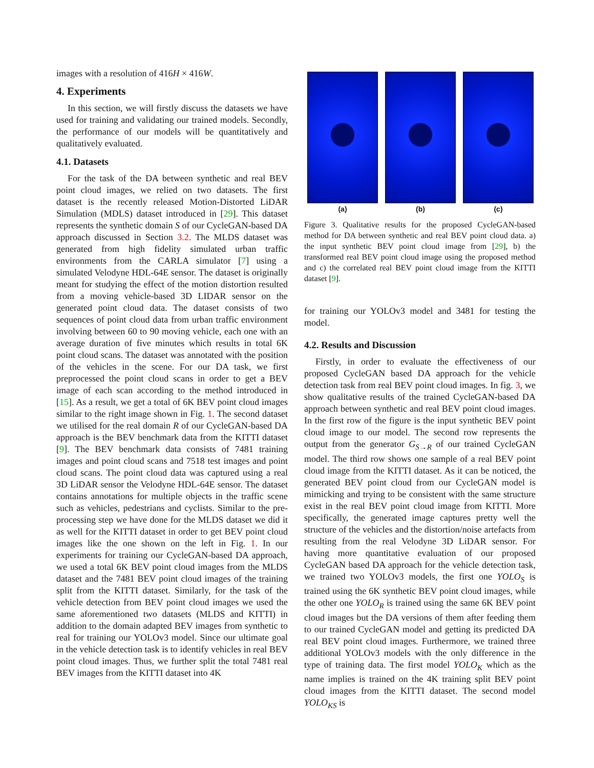images with a resolution of 416H × 416W.
4. Experiments
In this section, we will firstly discuss the datasets we have used for training and validating our trained models. Secondly, the performance of our models will be quantitatively and qualitatively evaluated.
4.1. Datasets
For the task of the DA between synthetic and real BEV point cloud images, we relied on two datasets. The first dataset is the recently released Motion-Distorted LiDAR Simulation (MDLS) dataset introduced in [29]. This dataset represents the synthetic domain S of our CycleGAN-based DA approach discussed in Section 3.2. The MLDS dataset was generated from high fidelity simulated urban traffic environments from the CARLA simulator [7] using a simulated Velodyne HDL-64E sensor. The dataset is originally meant for studying the effect of the motion distortion resulted from a moving vehicle-based 3D LIDAR sensor on the generated point cloud data. The dataset consists of two sequences of point cloud data from urban traffic environment involving between 60 to 90 moving vehicle, each one with an average duration of five minutes which results in total 6K point cloud scans. The dataset was annotated with the position of the vehicles in the scene. For our DA task, we first preprocessed the point cloud scans in order to get a BEV image of each scan according to the method introduced in [15]. As a result, we get a total of 6K BEV point cloud images similar to the right image shown in Fig. 1. The second dataset we utilised for the real domain R of our CycleGAN-based DA approach is the BEV benchmark data from the KITTI dataset [9]. The BEV benchmark data consists of 7481 training images and point cloud scans and 7518 test images and point cloud scans. The point cloud data was captured using a real 3D LiDAR sensor the Velodyne HDL-64E sensor. The dataset contains annotations for multiple objects in the traffic scene such as vehicles, pedestrians and cyclists. Similar to the pre-processing step we have done for the MLDS dataset we did it as well for the KITTI dataset in order to get BEV point cloud images like the one shown on the left in Fig. 1. In our experiments for training our CycleGAN-based DA approach, we used a total 6K BEV point cloud images from the MLDS dataset and the 7481 BEV point cloud images of the training split from the KITTI dataset. Similarly, for the task of the vehicle detection from BEV point cloud images we used the same aforementioned two datasets (MLDS and KITTI) in addition to the domain adapted BEV images from synthetic to real for training our YOLOv3 model. Since our ultimate goal in the vehicle detection task is to identify vehicles in real BEV point cloud images. Thus, we further split the total 7481 real BEV images from the KITTI dataset into 4K
(a) (b) (c)
Figure 3. Qualitative results for the proposed CycleGAN-based method for DA between synthetic and real BEV point cloud data. a) the input synthetic BEV point cloud image from [29], b) the transformed real BEV point cloud image using the proposed method and c) the correlated real BEV point cloud image from the KITTI dataset [9].
for training our YOLOv3 model and 3481 for testing the model.
4.2. Results and Discussion
Firstly, in order to evaluate the effectiveness of our proposed CycleGAN based DA approach for the vehicle detection task from real BEV point cloud images. In fig. 3, we show qualitative results of the trained CycleGAN-based DA approach between synthetic and real BEV point cloud images. In the first row of the figure is the input synthetic BEV point cloud image to our model. The second row represents the output from the generator G<sub>S→R</sub> of our trained CycleGAN model. The third row shows one sample of a real BEV point cloud image from the KITTI dataset. As it can be noticed, the generated BEV point cloud from our CycleGAN model is mimicking and trying to be consistent with the same structure exist in the real BEV point cloud image from KITTI. More specifically, the generated image captures pretty well the structure of the vehicles and the distortion/noise artefacts from resulting from the real Velodyne 3D LiDAR sensor. For having more quantitative evaluation of our proposed CycleGAN based DA approach for the vehicle detection task, we trained two YOLOv3 models, the first one YOLO<sub>S</sub> is trained using the 6K synthetic BEV point cloud images, while the other one YOLO<sub>R</sub> is trained using the same 6K BEV point cloud images but the DA versions of them after feeding them to our trained CycleGAN model and getting its predicted DA real BEV point cloud images. Furthermore, we trained three additional YOLOv3 models with the only difference in the type of training data. The first model YOLO<sub>K</sub> which as the name implies is trained on the 4K training split BEV point cloud images from the KITTI dataset. The second model YOLO<sub>KS</sub> is